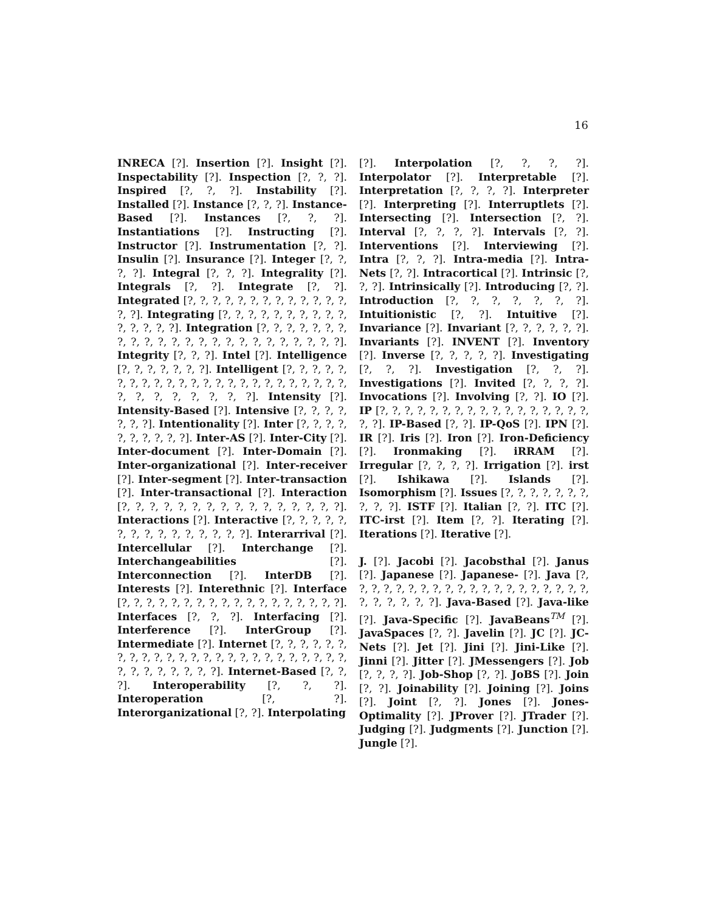16
INRECA [?]. Insertion [?]. Insight [?]. Inspectability [?]. Inspection [?, ?, ?]. Inspired [?, ?, ?]. Instability [?]. Installed [?]. Instance [?, ?, ?]. Instance-Based [?]. Instances [?, ?, ?]. Instantiations [?]. Instructing [?]. Instructor [?]. Instrumentation [?, ?]. Insulin [?]. Insurance [?]. Integer [?, ?, ?, ?]. Integral [?, ?, ?]. Integrality [?]. Integrals [?, ?]. Integrate [?, ?]. Integrated [?, ?, ?, ?, ?, ?, ?, ?, ?, ?, ?, ?, ?, ?, ?]. Integrating [?, ?, ?, ?, ?, ?, ?, ?, ?, ?, ?, ?, ?, ?, ?]. Integration [?, ?, ?, ?, ?, ?, ?, ?, ?, ?, ?, ?, ?, ?, ?, ?, ?, ?, ?, ?, ?, ?, ?, ?]. Integrity [?, ?, ?]. Intel [?]. Intelligence [?, ?, ?, ?, ?, ?, ?]. Intelligent [?, ?, ?, ?, ?, ?, ?, ?, ?, ?, ?, ?, ?, ?, ?, ?, ?, ?, ?, ?, ?, ?, ?, ?, ?, ?, ?, ?, ?, ?, ?, ?]. Intensity [?]. Intensity-Based [?]. Intensive [?, ?, ?, ?, ?, ?, ?]. Intentionality [?]. Inter [?, ?, ?, ?, ?, ?, ?, ?, ?, ?]. Inter-AS [?]. Inter-City [?]. Inter-document [?]. Inter-Domain [?]. Inter-organizational [?]. Inter-receiver [?]. Inter-segment [?]. Inter-transaction [?]. Inter-transactional [?]. Interaction [?, ?, ?, ?, ?, ?, ?, ?, ?, ?, ?, ?, ?, ?, ?, ?]. Interactions [?]. Interactive [?, ?, ?, ?, ?, ?, ?, ?, ?, ?, ?, ?, ?, ?, ?]. Interarrival [?]. Intercellular [?]. Interchange [?]. Interchangeabilities [?]. Interconnection [?]. InterDB [?]. Interests [?]. Interethnic [?]. Interface [?, ?, ?, ?, ?, ?, ?, ?, ?, ?, ?, ?, ?, ?, ?, ?, ?, ?]. Interfaces [?, ?, ?]. Interfacing [?]. Interference [?]. InterGroup [?]. Intermediate [?]. Internet [?, ?, ?, ?, ?, ?, ?, ?, ?, ?, ?, ?, ?, ?, ?, ?, ?, ?, ?, ?, ?, ?, ?, ?, ?, ?, ?, ?, ?, ?, ?, ?, ?]. Internet-Based [?, ?, ?]. Interoperability [?, ?, ?]. Interoperation [?, ?]. Interorganizational [?, ?]. Interpolating
[?]. Interpolation [?, ?, ?, ?]. Interpolator [?]. Interpretable [?]. Interpretation [?, ?, ?, ?]. Interpreter [?]. Interpreting [?]. Interruptlets [?]. Intersecting [?]. Intersection [?, ?]. Interval [?, ?, ?, ?]. Intervals [?, ?]. Interventions [?]. Interviewing [?]. Intra [?, ?, ?]. Intra-media [?]. Intra-Nets [?, ?]. Intracortical [?]. Intrinsic [?, ?, ?]. Intrinsically [?]. Introducing [?, ?]. Introduction [?, ?, ?, ?, ?, ?, ?]. Intuitionistic [?, ?]. Intuitive [?]. Invariance [?]. Invariant [?, ?, ?, ?, ?, ?]. Invariants [?]. INVENT [?]. Inventory [?]. Inverse [?, ?, ?, ?, ?]. Investigating [?, ?, ?]. Investigation [?, ?, ?]. Investigations [?]. Invited [?, ?, ?, ?]. Invocations [?]. Involving [?, ?]. IO [?]. IP [?, ?, ?, ?, ?, ?, ?, ?, ?, ?, ?, ?, ?, ?, ?, ?, ?, ?, ?]. IP-Based [?, ?]. IP-QoS [?]. IPN [?]. IR [?]. Iris [?]. Iron [?]. Iron-Deficiency [?]. Ironmaking [?]. iRRAM [?]. Irregular [?, ?, ?, ?]. Irrigation [?]. irst [?]. Ishikawa [?]. Islands [?]. Isomorphism [?]. Issues [?, ?, ?, ?, ?, ?, ?, ?, ?, ?]. ISTF [?]. Italian [?, ?]. ITC [?]. ITC-irst [?]. Item [?, ?]. Iterating [?]. Iterations [?]. Iterative [?].
J. [?]. Jacobi [?]. Jacobsthal [?]. Janus [?]. Japanese [?]. Japanese- [?]. Java [?, ?, ?, ?, ?, ?, ?, ?, ?, ?, ?, ?, ?, ?, ?, ?, ?, ?, ?, ?, ?, ?, ?, ?, ?, ?]. Java-Based [?]. Java-like [?]. Java-Specific [?]. JavaBeans<sup>TM</sup> [?]. JavaSpaces [?, ?]. Javelin [?]. JC [?]. JC-Nets [?]. Jet [?]. Jini [?]. Jini-Like [?]. Jinni [?]. Jitter [?]. JMessengers [?]. Job [?, ?, ?, ?]. Job-Shop [?, ?]. JoBS [?]. Join [?, ?]. Joinability [?]. Joining [?]. Joins [?]. Joint [?, ?]. Jones [?]. Jones-Optimality [?]. JProver [?]. JTrader [?]. Judging [?]. Judgments [?]. Junction [?]. Jungle [?].